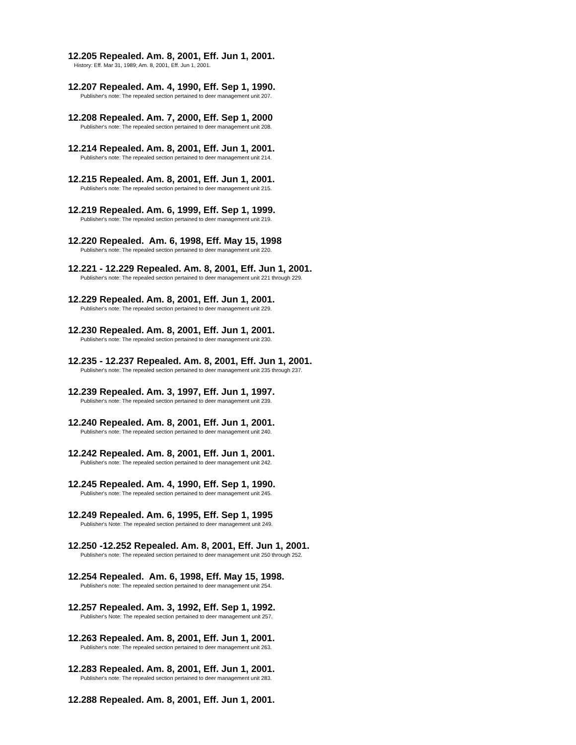12.205 Repealed. Am. 8, 2001, Eff. Jun 1, 2001.
History: Eff. Mar 31, 1989; Am. 8, 2001, Eff. Jun 1, 2001.
12.207 Repealed. Am. 4, 1990, Eff. Sep 1, 1990.
Publisher's note: The repealed section pertained to deer management unit 207.
12.208 Repealed. Am. 7, 2000, Eff. Sep 1, 2000
Publisher's note: The repealed section pertained to deer management unit 208.
12.214 Repealed. Am. 8, 2001, Eff. Jun 1, 2001.
Publisher's note: The repealed section pertained to deer management unit 214.
12.215 Repealed. Am. 8, 2001, Eff. Jun 1, 2001.
Publisher's note: The repealed section pertained to deer management unit 215.
12.219 Repealed. Am. 6, 1999, Eff. Sep 1, 1999.
Publisher's note: The repealed section pertained to deer management unit 219.
12.220 Repealed. Am. 6, 1998, Eff. May 15, 1998
Publisher's note: The repealed section pertained to deer management unit 220.
12.221 - 12.229 Repealed. Am. 8, 2001, Eff. Jun 1, 2001.
Publisher's note: The repealed section pertained to deer management unit 221 through 229.
12.229 Repealed. Am. 8, 2001, Eff. Jun 1, 2001.
Publisher's note: The repealed section pertained to deer management unit 229.
12.230 Repealed. Am. 8, 2001, Eff. Jun 1, 2001.
Publisher's note: The repealed section pertained to deer management unit 230.
12.235 - 12.237 Repealed. Am. 8, 2001, Eff. Jun 1, 2001.
Publisher's note: The repealed section pertained to deer management unit 235 through 237.
12.239 Repealed. Am. 3, 1997, Eff. Jun 1, 1997.
Publisher's note: The repealed section pertained to deer management unit 239.
12.240 Repealed. Am. 8, 2001, Eff. Jun 1, 2001.
Publisher's note: The repealed section pertained to deer management unit 240.
12.242 Repealed. Am. 8, 2001, Eff. Jun 1, 2001.
Publisher's note: The repealed section pertained to deer management unit 242.
12.245 Repealed. Am. 4, 1990, Eff. Sep 1, 1990.
Publisher's note: The repealed section pertained to deer management unit 245.
12.249 Repealed. Am. 6, 1995, Eff. Sep 1, 1995
Publisher's Note: The repealed section pertained to deer management unit 249.
12.250 -12.252 Repealed. Am. 8, 2001, Eff. Jun 1, 2001.
Publisher's note: The repealed section pertained to deer management unit 250 through 252.
12.254 Repealed. Am. 6, 1998, Eff. May 15, 1998.
Publisher's note: The repealed section pertained to deer management unit 254.
12.257 Repealed. Am. 3, 1992, Eff. Sep 1, 1992.
Publisher's Note: The repealed section pertained to deer management unit 257.
12.263 Repealed. Am. 8, 2001, Eff. Jun 1, 2001.
Publisher's note: The repealed section pertained to deer management unit 263.
12.283 Repealed. Am. 8, 2001, Eff. Jun 1, 2001.
Publisher's note: The repealed section pertained to deer management unit 283.
12.288 Repealed. Am. 8, 2001, Eff. Jun 1, 2001.